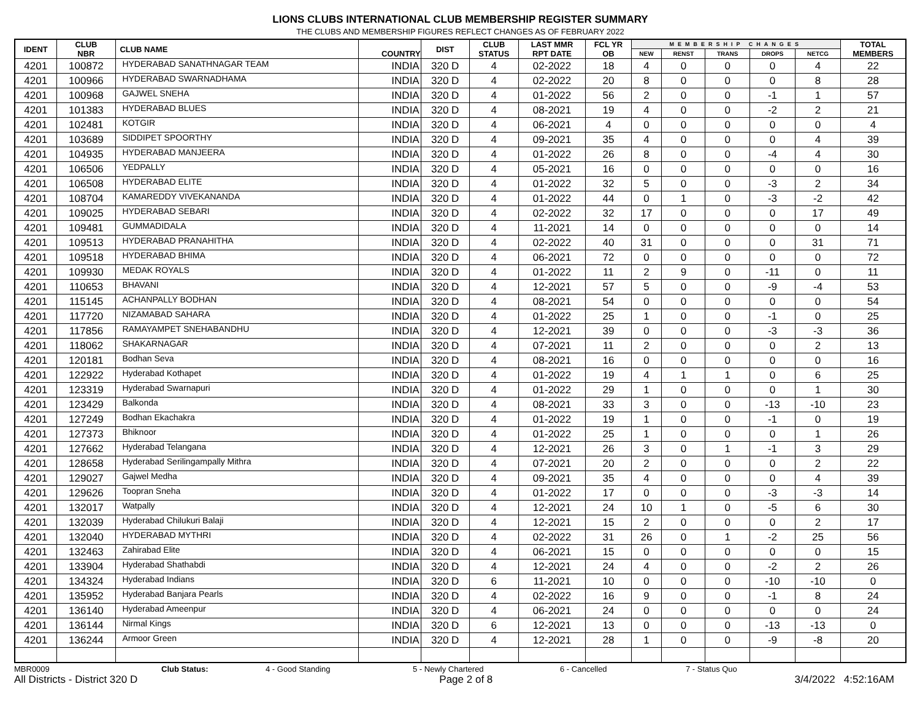LIONS CLUBS INTERNATIONAL CLUB MEMBERSHIP REGISTER SUMMARY
THE CLUBS AND MEMBERSHIP FIGURES REFLECT CHANGES AS OF FEBRUARY 2022
| IDENT | CLUB NBR | CLUB NAME | COUNTRY | DIST | CLUB STATUS | LAST MMR RPT DATE | FCL YR OB | MEMBERSHIP CHANGES | | | | | TOTAL MEMBERS |
| --- | --- | --- | --- | --- | --- | --- | --- | --- | --- | --- | --- | --- | --- |
| | | | | | | | | NEW | RENST | TRANS | DROPS | NETCG | |
| 4201 | 100872 | HYDERABAD SANATHNAGAR TEAM | INDIA | 320 D | 4 | 02-2022 | 18 | 4 | 0 | 0 | 0 | 4 | 22 |
| 4201 | 100966 | HYDERABAD SWARNADHAMA | INDIA | 320 D | 4 | 02-2022 | 20 | 8 | 0 | 0 | 0 | 8 | 28 |
| 4201 | 100968 | GAJWEL SNEHA | INDIA | 320 D | 4 | 01-2022 | 56 | 2 | 0 | 0 | -1 | 1 | 57 |
| 4201 | 101383 | HYDERABAD BLUES | INDIA | 320 D | 4 | 08-2021 | 19 | 4 | 0 | 0 | -2 | 2 | 21 |
| 4201 | 102481 | KOTGIR | INDIA | 320 D | 4 | 06-2021 | 4 | 0 | 0 | 0 | 0 | 0 | 4 |
| 4201 | 103689 | SIDDIPET SPOORTHY | INDIA | 320 D | 4 | 09-2021 | 35 | 4 | 0 | 0 | 0 | 4 | 39 |
| 4201 | 104935 | HYDERABAD MANJEERA | INDIA | 320 D | 4 | 01-2022 | 26 | 8 | 0 | 0 | -4 | 4 | 30 |
| 4201 | 106506 | YEDPALLY | INDIA | 320 D | 4 | 05-2021 | 16 | 0 | 0 | 0 | 0 | 0 | 16 |
| 4201 | 106508 | HYDERABAD ELITE | INDIA | 320 D | 4 | 01-2022 | 32 | 5 | 0 | 0 | -3 | 2 | 34 |
| 4201 | 108704 | KAMAREDDY VIVEKANANDA | INDIA | 320 D | 4 | 01-2022 | 44 | 0 | 1 | 0 | -3 | -2 | 42 |
| 4201 | 109025 | HYDERABAD SEBARI | INDIA | 320 D | 4 | 02-2022 | 32 | 17 | 0 | 0 | 0 | 17 | 49 |
| 4201 | 109481 | GUMMADIDALA | INDIA | 320 D | 4 | 11-2021 | 14 | 0 | 0 | 0 | 0 | 0 | 14 |
| 4201 | 109513 | HYDERABAD PRANAHITHA | INDIA | 320 D | 4 | 02-2022 | 40 | 31 | 0 | 0 | 0 | 31 | 71 |
| 4201 | 109518 | HYDERABAD BHIMA | INDIA | 320 D | 4 | 06-2021 | 72 | 0 | 0 | 0 | 0 | 0 | 72 |
| 4201 | 109930 | MEDAK ROYALS | INDIA | 320 D | 4 | 01-2022 | 11 | 2 | 9 | 0 | -11 | 0 | 11 |
| 4201 | 110653 | BHAVANI | INDIA | 320 D | 4 | 12-2021 | 57 | 5 | 0 | 0 | -9 | -4 | 53 |
| 4201 | 115145 | ACHANPALLY BODHAN | INDIA | 320 D | 4 | 08-2021 | 54 | 0 | 0 | 0 | 0 | 0 | 54 |
| 4201 | 117720 | NIZAMABAD SAHARA | INDIA | 320 D | 4 | 01-2022 | 25 | 1 | 0 | 0 | -1 | 0 | 25 |
| 4201 | 117856 | RAMAYAMPET SNEHABANDHU | INDIA | 320 D | 4 | 12-2021 | 39 | 0 | 0 | 0 | -3 | -3 | 36 |
| 4201 | 118062 | SHAKARNAGAR | INDIA | 320 D | 4 | 07-2021 | 11 | 2 | 0 | 0 | 0 | 2 | 13 |
| 4201 | 120181 | Bodhan Seva | INDIA | 320 D | 4 | 08-2021 | 16 | 0 | 0 | 0 | 0 | 0 | 16 |
| 4201 | 122922 | Hyderabad Kothapet | INDIA | 320 D | 4 | 01-2022 | 19 | 4 | 1 | 1 | 0 | 6 | 25 |
| 4201 | 123319 | Hyderabad Swarnapuri | INDIA | 320 D | 4 | 01-2022 | 29 | 1 | 0 | 0 | 0 | 1 | 30 |
| 4201 | 123429 | Balkonda | INDIA | 320 D | 4 | 08-2021 | 33 | 3 | 0 | 0 | -13 | -10 | 23 |
| 4201 | 127249 | Bodhan Ekachakra | INDIA | 320 D | 4 | 01-2022 | 19 | 1 | 0 | 0 | -1 | 0 | 19 |
| 4201 | 127373 | Bhiknoor | INDIA | 320 D | 4 | 01-2022 | 25 | 1 | 0 | 0 | 0 | 1 | 26 |
| 4201 | 127662 | Hyderabad Telangana | INDIA | 320 D | 4 | 12-2021 | 26 | 3 | 0 | 1 | -1 | 3 | 29 |
| 4201 | 128658 | Hyderabad Serilingampally Mithra | INDIA | 320 D | 4 | 07-2021 | 20 | 2 | 0 | 0 | 0 | 2 | 22 |
| 4201 | 129027 | Gajwel Medha | INDIA | 320 D | 4 | 09-2021 | 35 | 4 | 0 | 0 | 0 | 4 | 39 |
| 4201 | 129626 | Toopran Sneha | INDIA | 320 D | 4 | 01-2022 | 17 | 0 | 0 | 0 | -3 | -3 | 14 |
| 4201 | 132017 | Watpally | INDIA | 320 D | 4 | 12-2021 | 24 | 10 | 1 | 0 | -5 | 6 | 30 |
| 4201 | 132039 | Hyderabad Chilukuri Balaji | INDIA | 320 D | 4 | 12-2021 | 15 | 2 | 0 | 0 | 0 | 2 | 17 |
| 4201 | 132040 | HYDERABAD MYTHRI | INDIA | 320 D | 4 | 02-2022 | 31 | 26 | 0 | 1 | -2 | 25 | 56 |
| 4201 | 132463 | Zahirabad Elite | INDIA | 320 D | 4 | 06-2021 | 15 | 0 | 0 | 0 | 0 | 0 | 15 |
| 4201 | 133904 | Hyderabad Shathabdi | INDIA | 320 D | 4 | 12-2021 | 24 | 4 | 0 | 0 | -2 | 2 | 26 |
| 4201 | 134324 | Hyderabad Indians | INDIA | 320 D | 6 | 11-2021 | 10 | 0 | 0 | 0 | -10 | -10 | 0 |
| 4201 | 135952 | Hyderabad Banjara Pearls | INDIA | 320 D | 4 | 02-2022 | 16 | 9 | 0 | 0 | -1 | 8 | 24 |
| 4201 | 136140 | Hyderabad Ameenpur | INDIA | 320 D | 4 | 06-2021 | 24 | 0 | 0 | 0 | 0 | 0 | 24 |
| 4201 | 136144 | Nirmal Kings | INDIA | 320 D | 6 | 12-2021 | 13 | 0 | 0 | 0 | -13 | -13 | 0 |
| 4201 | 136244 | Armoor Green | INDIA | 320 D | 4 | 12-2021 | 28 | 1 | 0 | 0 | -9 | -8 | 20 |
MBR0009 Club Status: 4 - Good Standing 5 - Newly Chartered 6 - Cancelled 7 - Status Quo
All Districts - District 320 D Page 2 of 8 3/4/2022 4:52:16AM